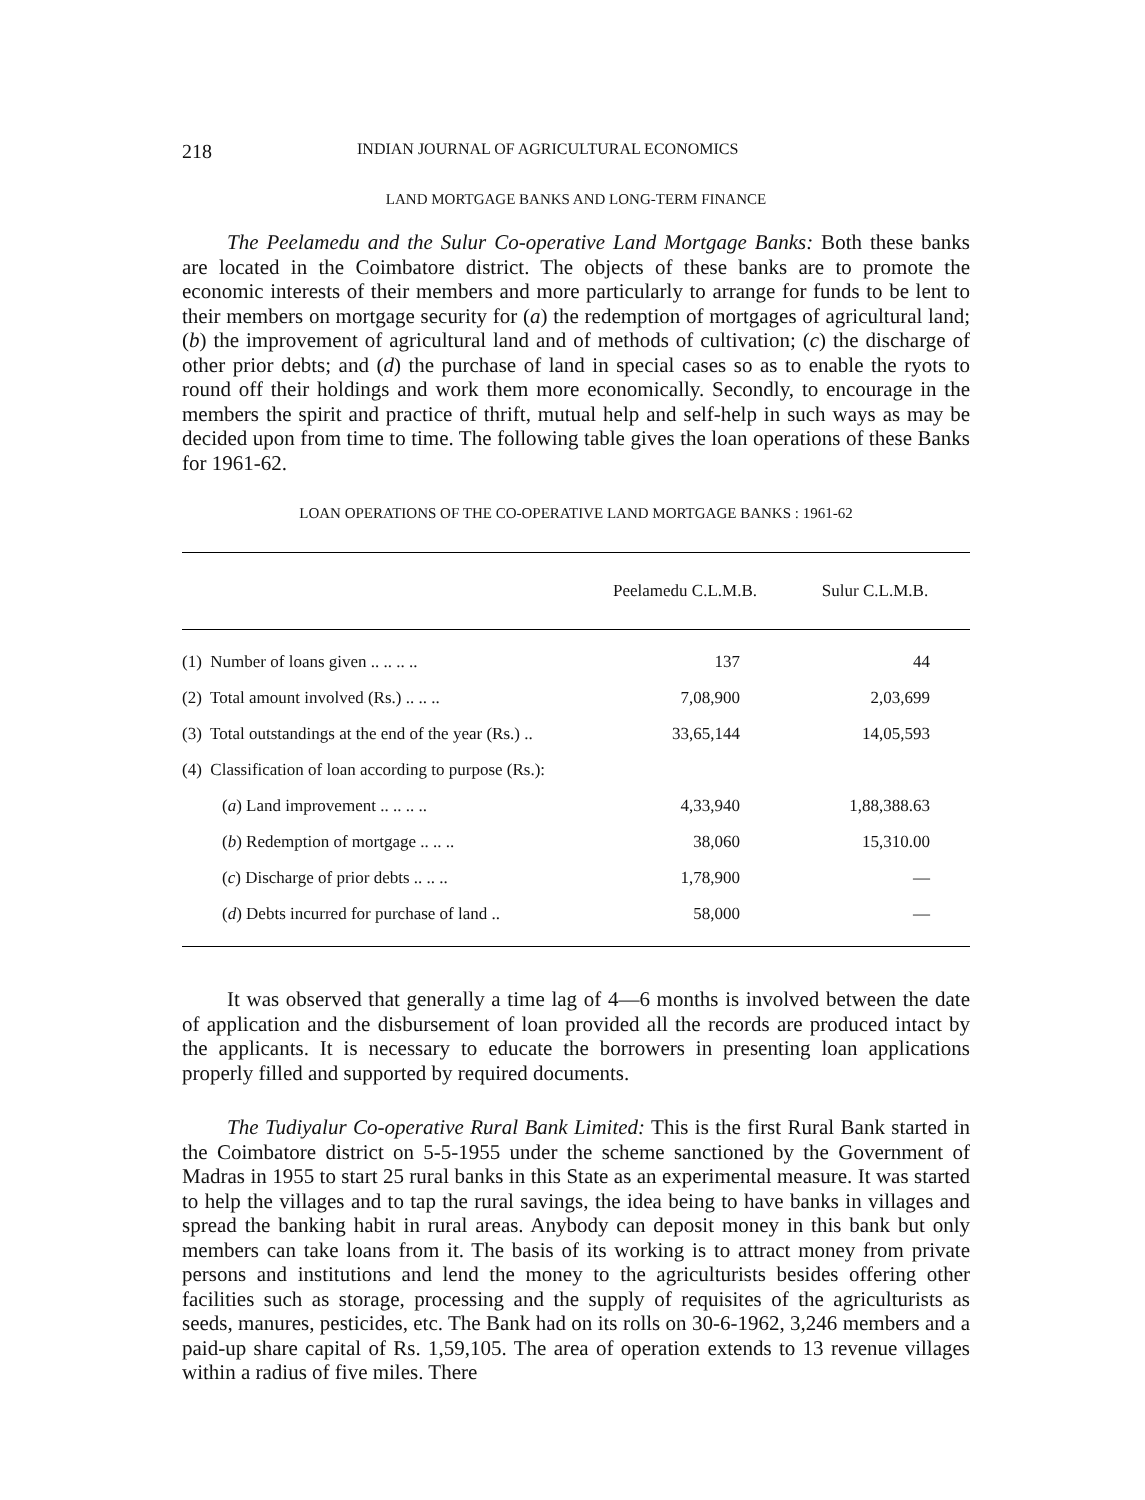218 INDIAN JOURNAL OF AGRICULTURAL ECONOMICS
LAND MORTGAGE BANKS AND LONG-TERM FINANCE
The Peelamedu and the Sulur Co-operative Land Mortgage Banks: Both these banks are located in the Coimbatore district. The objects of these banks are to promote the economic interests of their members and more particularly to arrange for funds to be lent to their members on mortgage security for (a) the redemption of mortgages of agricultural land; (b) the improvement of agricultural land and of methods of cultivation; (c) the discharge of other prior debts; and (d) the purchase of land in special cases so as to enable the ryots to round off their holdings and work them more economically. Secondly, to encourage in the members the spirit and practice of thrift, mutual help and self-help in such ways as may be decided upon from time to time. The following table gives the loan operations of these Banks for 1961-62.
LOAN OPERATIONS OF THE CO-OPERATIVE LAND MORTGAGE BANKS : 1961-62
| | Peelamedu C.L.M.B. | Sulur C.L.M.B. |
| --- | --- | --- |
| (1) Number of loans given .. .. .. .. | 137 | 44 |
| (2) Total amount involved (Rs.) .. .. .. | 7,08,900 | 2,03,699 |
| (3) Total outstandings at the end of the year (Rs.) .. | 33,65,144 | 14,05,593 |
| (4) Classification of loan according to purpose (Rs.): | | |
| ( a ) Land improvement .. .. .. .. | 4,33,940 | 1,88,388.63 |
| ( b ) Redemption of mortgage .. .. .. | 38,060 | 15,310.00 |
| ( c ) Discharge of prior debts .. .. .. | 1,78,900 | — |
| ( d ) Debts incurred for purchase of land .. | 58,000 | — |
It was observed that generally a time lag of 4—6 months is involved between the date of application and the disbursement of loan provided all the records are produced intact by the applicants. It is necessary to educate the borrowers in presenting loan applications properly filled and supported by required documents.
The Tudiyalur Co-operative Rural Bank Limited: This is the first Rural Bank started in the Coimbatore district on 5-5-1955 under the scheme sanctioned by the Government of Madras in 1955 to start 25 rural banks in this State as an experimental measure. It was started to help the villages and to tap the rural savings, the idea being to have banks in villages and spread the banking habit in rural areas. Anybody can deposit money in this bank but only members can take loans from it. The basis of its working is to attract money from private persons and institutions and lend the money to the agriculturists besides offering other facilities such as storage, processing and the supply of requisites of the agriculturists as seeds, manures, pesticides, etc. The Bank had on its rolls on 30-6-1962, 3,246 members and a paid-up share capital of Rs. 1,59,105. The area of operation extends to 13 revenue villages within a radius of five miles. There